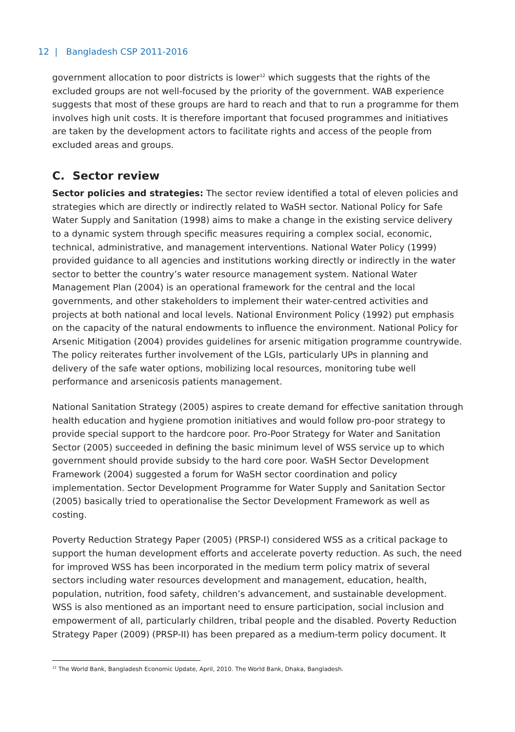12 | Bangladesh CSP 2011-2016
government allocation to poor districts is lower<sup>12</sup> which suggests that the rights of the excluded groups are not well-focused by the priority of the government. WAB experience suggests that most of these groups are hard to reach and that to run a programme for them involves high unit costs. It is therefore important that focused programmes and initiatives are taken by the development actors to facilitate rights and access of the people from excluded areas and groups.
C. Sector review
Sector policies and strategies: The sector review identified a total of eleven policies and strategies which are directly or indirectly related to WaSH sector. National Policy for Safe Water Supply and Sanitation (1998) aims to make a change in the existing service delivery to a dynamic system through specific measures requiring a complex social, economic, technical, administrative, and management interventions. National Water Policy (1999) provided guidance to all agencies and institutions working directly or indirectly in the water sector to better the country’s water resource management system. National Water Management Plan (2004) is an operational framework for the central and the local governments, and other stakeholders to implement their water-centred activities and projects at both national and local levels. National Environment Policy (1992) put emphasis on the capacity of the natural endowments to influence the environment. National Policy for Arsenic Mitigation (2004) provides guidelines for arsenic mitigation programme countrywide. The policy reiterates further involvement of the LGIs, particularly UPs in planning and delivery of the safe water options, mobilizing local resources, monitoring tube well performance and arsenicosis patients management.
National Sanitation Strategy (2005) aspires to create demand for effective sanitation through health education and hygiene promotion initiatives and would follow pro-poor strategy to provide special support to the hardcore poor. Pro-Poor Strategy for Water and Sanitation Sector (2005) succeeded in defining the basic minimum level of WSS service up to which government should provide subsidy to the hard core poor. WaSH Sector Development Framework (2004) suggested a forum for WaSH sector coordination and policy implementation. Sector Development Programme for Water Supply and Sanitation Sector (2005) basically tried to operationalise the Sector Development Framework as well as costing.
Poverty Reduction Strategy Paper (2005) (PRSP-I) considered WSS as a critical package to support the human development efforts and accelerate poverty reduction. As such, the need for improved WSS has been incorporated in the medium term policy matrix of several sectors including water resources development and management, education, health, population, nutrition, food safety, children’s advancement, and sustainable development. WSS is also mentioned as an important need to ensure participation, social inclusion and empowerment of all, particularly children, tribal people and the disabled. Poverty Reduction Strategy Paper (2009) (PRSP-II) has been prepared as a medium-term policy document. It
<sup>12</sup> The World Bank, Bangladesh Economic Update, April, 2010. The World Bank, Dhaka, Bangladesh.